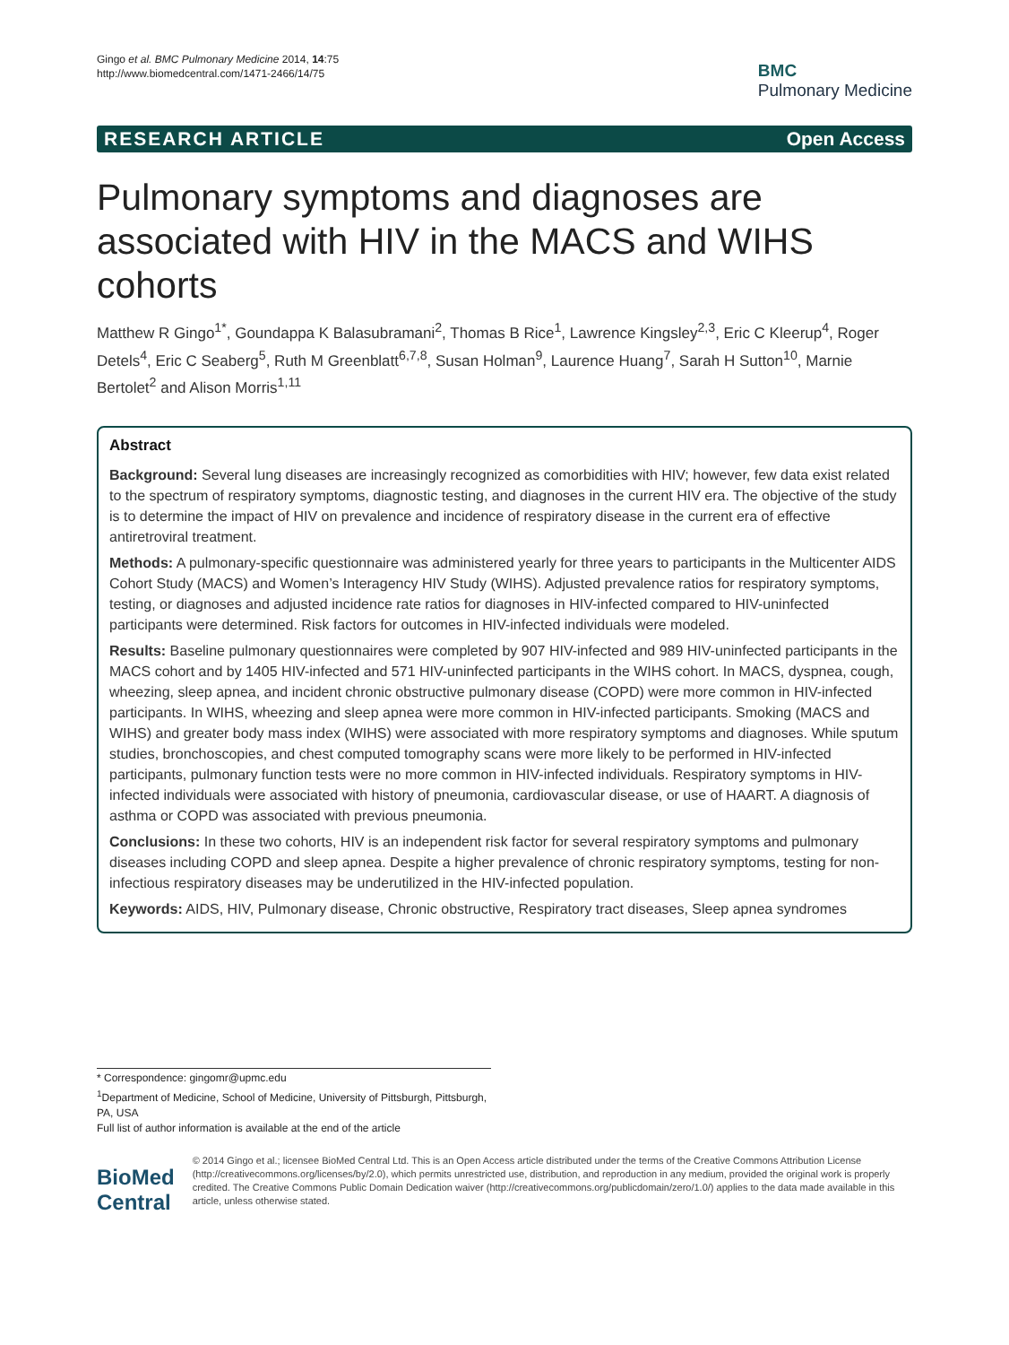Gingo et al. BMC Pulmonary Medicine 2014, 14:75
http://www.biomedcentral.com/1471-2466/14/75
BMC
Pulmonary Medicine
RESEARCH ARTICLE Open Access
Pulmonary symptoms and diagnoses are associated with HIV in the MACS and WIHS cohorts
Matthew R Gingo<sup>1*</sup>, Goundappa K Balasubramani<sup>2</sup>, Thomas B Rice<sup>1</sup>, Lawrence Kingsley<sup>2,3</sup>, Eric C Kleerup<sup>4</sup>, Roger Detels<sup>4</sup>, Eric C Seaberg<sup>5</sup>, Ruth M Greenblatt<sup>6,7,8</sup>, Susan Holman<sup>9</sup>, Laurence Huang<sup>7</sup>, Sarah H Sutton<sup>10</sup>, Marnie Bertolet<sup>2</sup> and Alison Morris<sup>1,11</sup>
Abstract
Background: Several lung diseases are increasingly recognized as comorbidities with HIV; however, few data exist related to the spectrum of respiratory symptoms, diagnostic testing, and diagnoses in the current HIV era. The objective of the study is to determine the impact of HIV on prevalence and incidence of respiratory disease in the current era of effective antiretroviral treatment.
Methods: A pulmonary-specific questionnaire was administered yearly for three years to participants in the Multicenter AIDS Cohort Study (MACS) and Women’s Interagency HIV Study (WIHS). Adjusted prevalence ratios for respiratory symptoms, testing, or diagnoses and adjusted incidence rate ratios for diagnoses in HIV-infected compared to HIV-uninfected participants were determined. Risk factors for outcomes in HIV-infected individuals were modeled.
Results: Baseline pulmonary questionnaires were completed by 907 HIV-infected and 989 HIV-uninfected participants in the MACS cohort and by 1405 HIV-infected and 571 HIV-uninfected participants in the WIHS cohort. In MACS, dyspnea, cough, wheezing, sleep apnea, and incident chronic obstructive pulmonary disease (COPD) were more common in HIV-infected participants. In WIHS, wheezing and sleep apnea were more common in HIV-infected participants. Smoking (MACS and WIHS) and greater body mass index (WIHS) were associated with more respiratory symptoms and diagnoses. While sputum studies, bronchoscopies, and chest computed tomography scans were more likely to be performed in HIV-infected participants, pulmonary function tests were no more common in HIV-infected individuals. Respiratory symptoms in HIV-infected individuals were associated with history of pneumonia, cardiovascular disease, or use of HAART. A diagnosis of asthma or COPD was associated with previous pneumonia.
Conclusions: In these two cohorts, HIV is an independent risk factor for several respiratory symptoms and pulmonary diseases including COPD and sleep apnea. Despite a higher prevalence of chronic respiratory symptoms, testing for non-infectious respiratory diseases may be underutilized in the HIV-infected population.
Keywords: AIDS, HIV, Pulmonary disease, Chronic obstructive, Respiratory tract diseases, Sleep apnea syndromes
* Correspondence: gingomr@upmc.edu
<sup>1</sup> Department of Medicine, School of Medicine, University of Pittsburgh, Pittsburgh, PA, USA
Full list of author information is available at the end of the article
BioMed Central
© 2014 Gingo et al.; licensee BioMed Central Ltd. This is an Open Access article distributed under the terms of the Creative Commons Attribution License (http://creativecommons.org/licenses/by/2.0), which permits unrestricted use, distribution, and reproduction in any medium, provided the original work is properly credited. The Creative Commons Public Domain Dedication waiver (http://creativecommons.org/publicdomain/zero/1.0/) applies to the data made available in this article, unless otherwise stated.